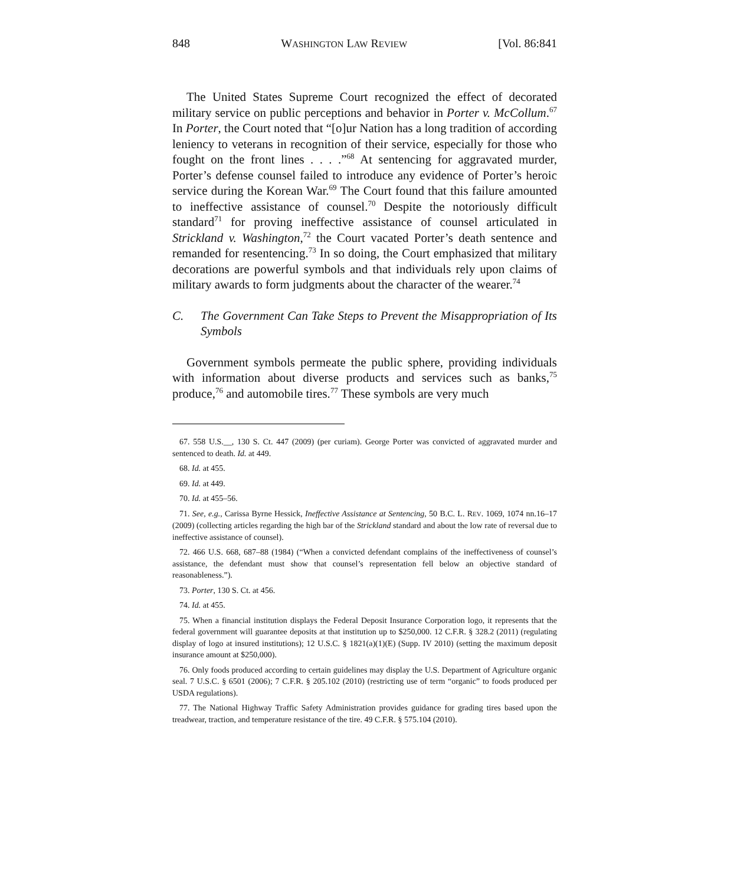848 WASHINGTON LAW REVIEW [Vol. 86:841
The United States Supreme Court recognized the effect of decorated military service on public perceptions and behavior in Porter v. McCollum.<sup>67</sup> In Porter, the Court noted that “[o]ur Nation has a long tradition of according leniency to veterans in recognition of their service, especially for those who fought on the front lines . . . .”<sup>68</sup> At sentencing for aggravated murder, Porter’s defense counsel failed to introduce any evidence of Porter’s heroic service during the Korean War.<sup>69</sup> The Court found that this failure amounted to ineffective assistance of counsel.<sup>70</sup> Despite the notoriously difficult standard<sup>71</sup> for proving ineffective assistance of counsel articulated in Strickland v. Washington,<sup>72</sup> the Court vacated Porter’s death sentence and remanded for resentencing.<sup>73</sup> In so doing, the Court emphasized that military decorations are powerful symbols and that individuals rely upon claims of military awards to form judgments about the character of the wearer.<sup>74</sup>
C. The Government Can Take Steps to Prevent the Misappropriation of Its Symbols
Government symbols permeate the public sphere, providing individuals with information about diverse products and services such as banks,<sup>75</sup> produce,<sup>76</sup> and automobile tires.<sup>77</sup> These symbols are very much
67. 558 U.S.__, 130 S. Ct. 447 (2009) (per curiam). George Porter was convicted of aggravated murder and sentenced to death. Id. at 449.
68. Id. at 455.
69. Id. at 449.
70. Id. at 455–56.
71. See, e.g., Carissa Byrne Hessick, Ineffective Assistance at Sentencing, 50 B.C. L. REV. 1069, 1074 nn.16–17 (2009) (collecting articles regarding the high bar of the Strickland standard and about the low rate of reversal due to ineffective assistance of counsel).
72. 466 U.S. 668, 687–88 (1984) (“When a convicted defendant complains of the ineffectiveness of counsel’s assistance, the defendant must show that counsel’s representation fell below an objective standard of reasonableness.”).
73. Porter, 130 S. Ct. at 456.
74. Id. at 455.
75. When a financial institution displays the Federal Deposit Insurance Corporation logo, it represents that the federal government will guarantee deposits at that institution up to $250,000. 12 C.F.R. § 328.2 (2011) (regulating display of logo at insured institutions); 12 U.S.C. § 1821(a)(1)(E) (Supp. IV 2010) (setting the maximum deposit insurance amount at $250,000).
76. Only foods produced according to certain guidelines may display the U.S. Department of Agriculture organic seal. 7 U.S.C. § 6501 (2006); 7 C.F.R. § 205.102 (2010) (restricting use of term “organic” to foods produced per USDA regulations).
77. The National Highway Traffic Safety Administration provides guidance for grading tires based upon the treadwear, traction, and temperature resistance of the tire. 49 C.F.R. § 575.104 (2010).